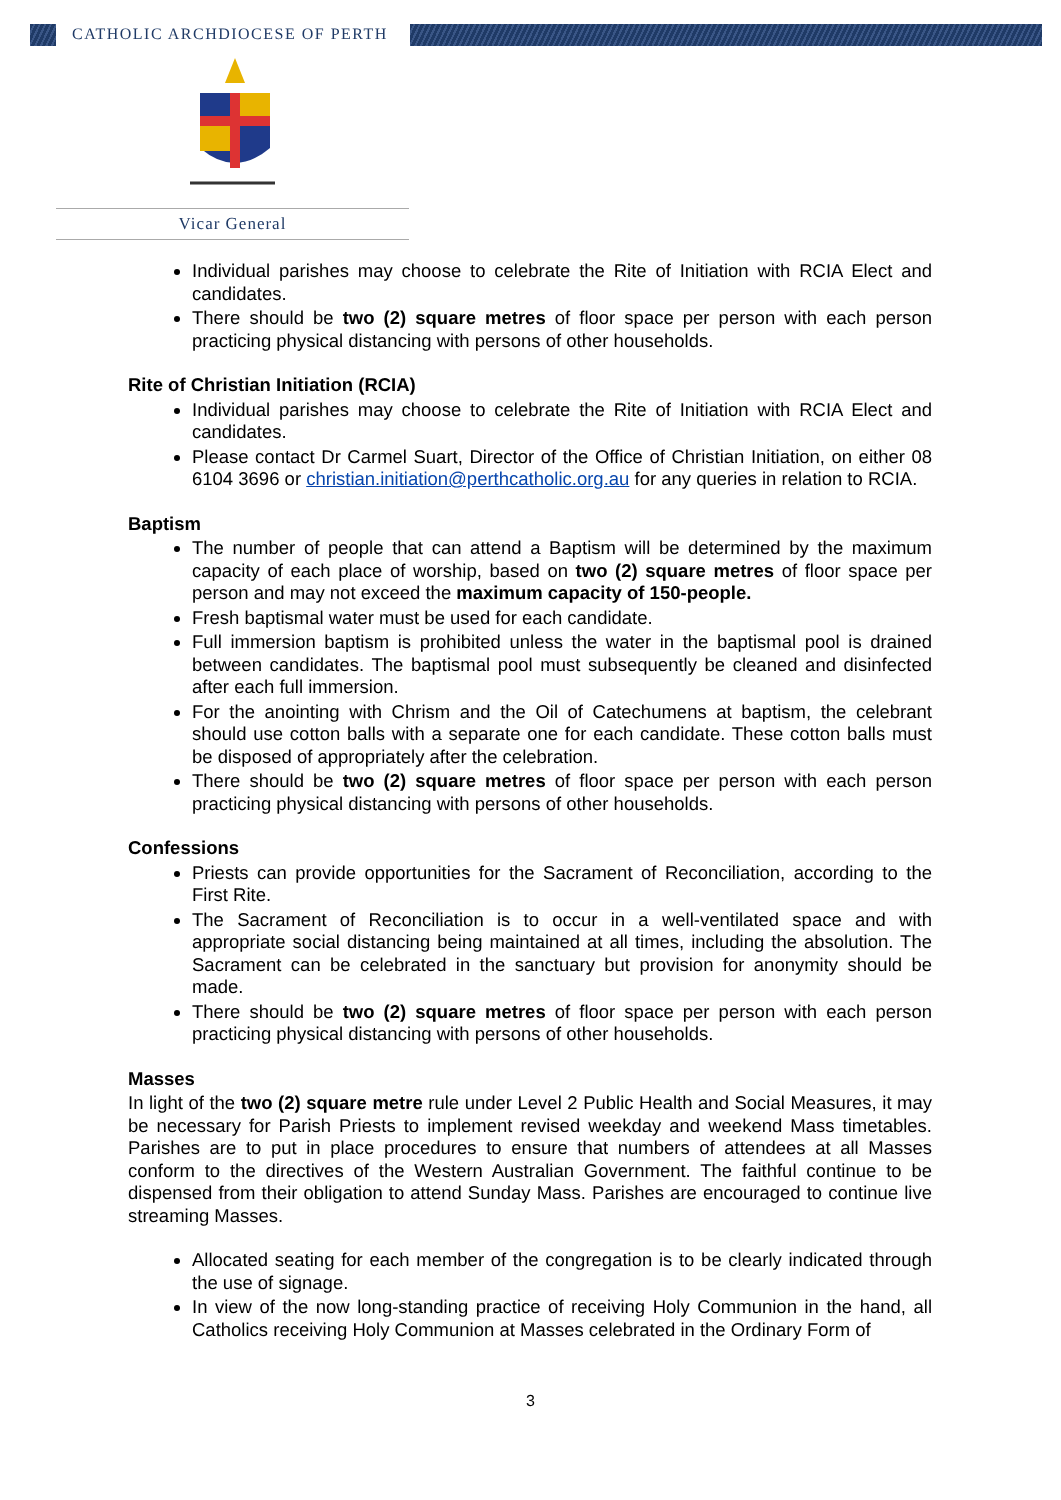CATHOLIC ARCHDIOCESE OF PERTH
Vicar General
Individual parishes may choose to celebrate the Rite of Initiation with RCIA Elect and candidates.
There should be two (2) square metres of floor space per person with each person practicing physical distancing with persons of other households.
Rite of Christian Initiation (RCIA)
Individual parishes may choose to celebrate the Rite of Initiation with RCIA Elect and candidates.
Please contact Dr Carmel Suart, Director of the Office of Christian Initiation, on either 08 6104 3696 or christian.initiation@perthcatholic.org.au for any queries in relation to RCIA.
Baptism
The number of people that can attend a Baptism will be determined by the maximum capacity of each place of worship, based on two (2) square metres of floor space per person and may not exceed the maximum capacity of 150-people.
Fresh baptismal water must be used for each candidate.
Full immersion baptism is prohibited unless the water in the baptismal pool is drained between candidates. The baptismal pool must subsequently be cleaned and disinfected after each full immersion.
For the anointing with Chrism and the Oil of Catechumens at baptism, the celebrant should use cotton balls with a separate one for each candidate. These cotton balls must be disposed of appropriately after the celebration.
There should be two (2) square metres of floor space per person with each person practicing physical distancing with persons of other households.
Confessions
Priests can provide opportunities for the Sacrament of Reconciliation, according to the First Rite.
The Sacrament of Reconciliation is to occur in a well-ventilated space and with appropriate social distancing being maintained at all times, including the absolution. The Sacrament can be celebrated in the sanctuary but provision for anonymity should be made.
There should be two (2) square metres of floor space per person with each person practicing physical distancing with persons of other households.
Masses
In light of the two (2) square metre rule under Level 2 Public Health and Social Measures, it may be necessary for Parish Priests to implement revised weekday and weekend Mass timetables. Parishes are to put in place procedures to ensure that numbers of attendees at all Masses conform to the directives of the Western Australian Government. The faithful continue to be dispensed from their obligation to attend Sunday Mass. Parishes are encouraged to continue live streaming Masses.
Allocated seating for each member of the congregation is to be clearly indicated through the use of signage.
In view of the now long-standing practice of receiving Holy Communion in the hand, all Catholics receiving Holy Communion at Masses celebrated in the Ordinary Form of
3